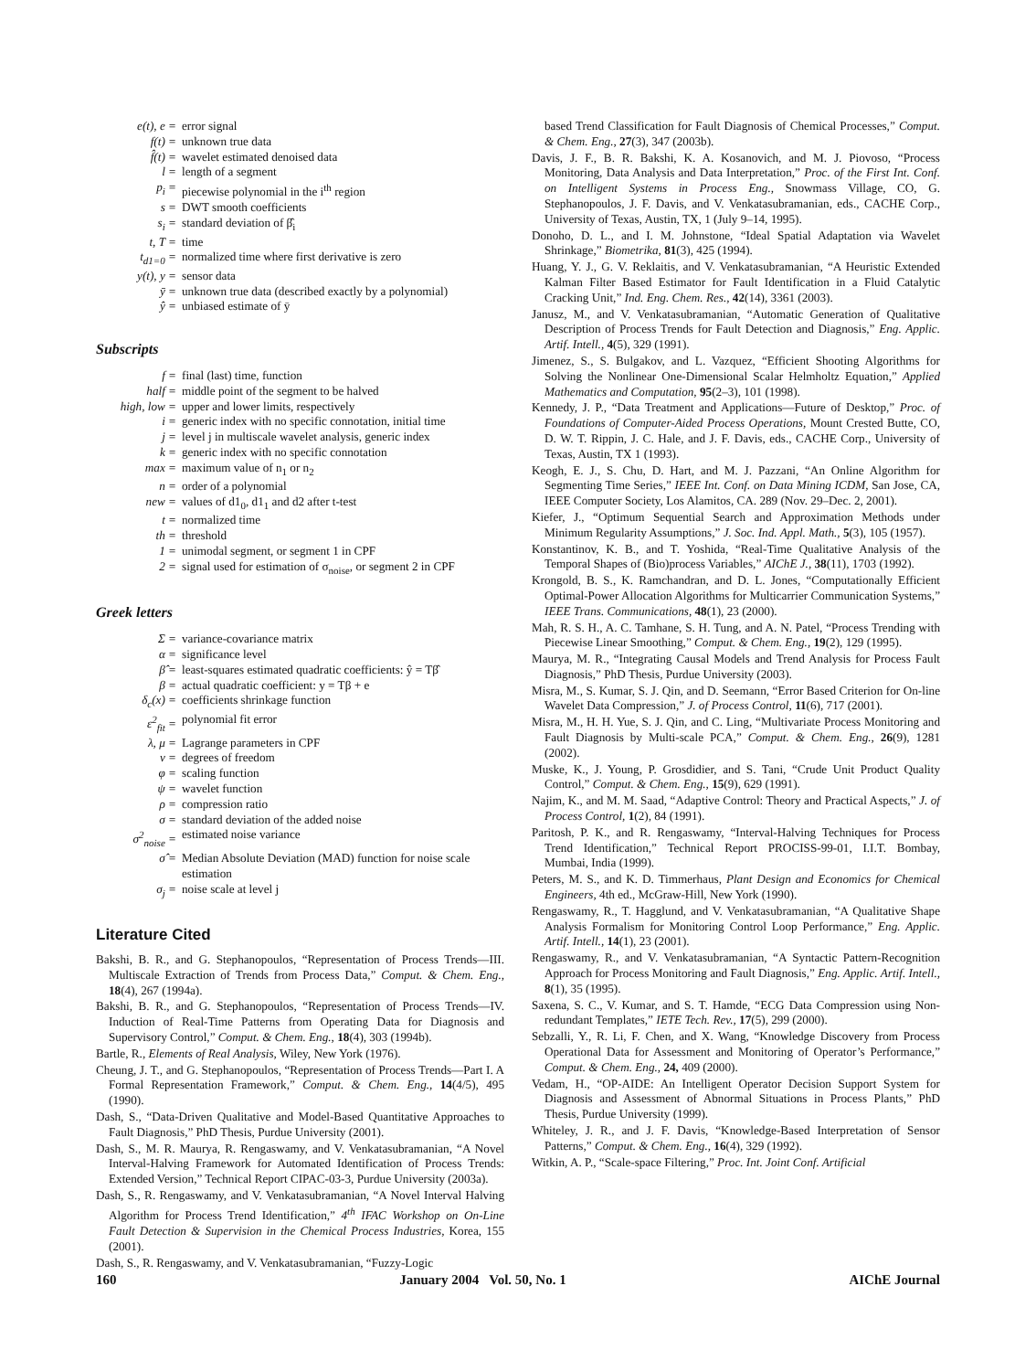e(t), e = error signal f(t) = unknown true data f̂(t) = wavelet estimated denoised data l = length of a segment p<sub>i</sub> = piecewise polynomial in the i<sup>th</sup> region s = DWT smooth coefficients s<sub>i</sub> = standard deviation of β̂<sub>i</sub> t, T = time t<sub>d1=0</sub> = normalized time where first derivative is zero y(t), y = sensor data ȳ = unknown true data (described exactly by a polynomial) ŷ = unbiased estimate of ȳ
Subscripts
f = final (last) time, function half = middle point of the segment to be halved high, low = upper and lower limits, respectively i = generic index with no specific connotation, initial time j = level j in multiscale wavelet analysis, generic index k = generic index with no specific connotation max = maximum value of n<sub>1</sub> or n<sub>2</sub> n = order of a polynomial new = values of d1<sub>0</sub>, d1<sub>1</sub> and d2 after t-test t = normalized time th = threshold 1 = unimodal segment, or segment 1 in CPF 2 = signal used for estimation of σ<sub>noise</sub>, or segment 2 in CPF
Greek letters
Σ = variance-covariance matrix α = significance level β̂ = least-squares estimated quadratic coefficients: ŷ = Tβ̂ β = actual quadratic coefficient: y = Tβ + e δ<sub>c</sub>(x) = coefficients shrinkage function ε<sup>2</sup><sub>fit</sub> = polynomial fit error λ, μ = Lagrange parameters in CPF ν = degrees of freedom φ = scaling function ψ = wavelet function ρ = compression ratio σ = standard deviation of the added noise σ<sup>2</sup><sub>noise</sub> = estimated noise variance σ̂ = Median Absolute Deviation (MAD) function for noise scale estimation σ<sub>j</sub> = noise scale at level j
Literature Cited
Bakshi, B. R., and G. Stephanopoulos, “Representation of Process Trends—III. Multiscale Extraction of Trends from Process Data,” Comput. & Chem. Eng., 18(4), 267 (1994a).
Bakshi, B. R., and G. Stephanopoulos, “Representation of Process Trends—IV. Induction of Real-Time Patterns from Operating Data for Diagnosis and Supervisory Control,” Comput. & Chem. Eng., 18(4), 303 (1994b).
Bartle, R., Elements of Real Analysis, Wiley, New York (1976).
Cheung, J. T., and G. Stephanopoulos, “Representation of Process Trends—Part I. A Formal Representation Framework,” Comput. & Chem. Eng., 14(4/5), 495 (1990).
Dash, S., “Data-Driven Qualitative and Model-Based Quantitative Approaches to Fault Diagnosis,” PhD Thesis, Purdue University (2001).
Dash, S., M. R. Maurya, R. Rengaswamy, and V. Venkatasubramanian, “A Novel Interval-Halving Framework for Automated Identification of Process Trends: Extended Version,” Technical Report CIPAC-03-3, Purdue University (2003a).
Dash, S., R. Rengaswamy, and V. Venkatasubramanian, “A Novel Interval Halving Algorithm for Process Trend Identification,” 4<sup>th</sup> IFAC Workshop on On-Line Fault Detection & Supervision in the Chemical Process Industries, Korea, 155 (2001).
Dash, S., R. Rengaswamy, and V. Venkatasubramanian, “Fuzzy-Logic
based Trend Classification for Fault Diagnosis of Chemical Processes,” Comput. & Chem. Eng., 27(3), 347 (2003b).
Davis, J. F., B. R. Bakshi, K. A. Kosanovich, and M. J. Piovoso, “Process Monitoring, Data Analysis and Data Interpretation,” Proc. of the First Int. Conf. on Intelligent Systems in Process Eng., Snowmass Village, CO, G. Stephanopoulos, J. F. Davis, and V. Venkatasubramanian, eds., CACHE Corp., University of Texas, Austin, TX, 1 (July 9–14, 1995).
Donoho, D. L., and I. M. Johnstone, “Ideal Spatial Adaptation via Wavelet Shrinkage,” Biometrika, 81(3), 425 (1994).
Huang, Y. J., G. V. Reklaitis, and V. Venkatasubramanian, “A Heuristic Extended Kalman Filter Based Estimator for Fault Identification in a Fluid Catalytic Cracking Unit,” Ind. Eng. Chem. Res., 42(14), 3361 (2003).
Janusz, M., and V. Venkatasubramanian, “Automatic Generation of Qualitative Description of Process Trends for Fault Detection and Diagnosis,” Eng. Applic. Artif. Intell., 4(5), 329 (1991).
Jimenez, S., S. Bulgakov, and L. Vazquez, “Efficient Shooting Algorithms for Solving the Nonlinear One-Dimensional Scalar Helmholtz Equation,” Applied Mathematics and Computation, 95(2–3), 101 (1998).
Kennedy, J. P., “Data Treatment and Applications—Future of Desktop,” Proc. of Foundations of Computer-Aided Process Operations, Mount Crested Butte, CO, D. W. T. Rippin, J. C. Hale, and J. F. Davis, eds., CACHE Corp., University of Texas, Austin, TX 1 (1993).
Keogh, E. J., S. Chu, D. Hart, and M. J. Pazzani, “An Online Algorithm for Segmenting Time Series,” IEEE Int. Conf. on Data Mining ICDM, San Jose, CA, IEEE Computer Society, Los Alamitos, CA. 289 (Nov. 29–Dec. 2, 2001).
Kiefer, J., “Optimum Sequential Search and Approximation Methods under Minimum Regularity Assumptions,” J. Soc. Ind. Appl. Math., 5(3), 105 (1957).
Konstantinov, K. B., and T. Yoshida, “Real-Time Qualitative Analysis of the Temporal Shapes of (Bio)process Variables,” AIChE J., 38(11), 1703 (1992).
Krongold, B. S., K. Ramchandran, and D. L. Jones, “Computationally Efficient Optimal-Power Allocation Algorithms for Multicarrier Communication Systems,” IEEE Trans. Communications, 48(1), 23 (2000).
Mah, R. S. H., A. C. Tamhane, S. H. Tung, and A. N. Patel, “Process Trending with Piecewise Linear Smoothing,” Comput. & Chem. Eng., 19(2), 129 (1995).
Maurya, M. R., “Integrating Causal Models and Trend Analysis for Process Fault Diagnosis,” PhD Thesis, Purdue University (2003).
Misra, M., S. Kumar, S. J. Qin, and D. Seemann, “Error Based Criterion for On-line Wavelet Data Compression,” J. of Process Control, 11(6), 717 (2001).
Misra, M., H. H. Yue, S. J. Qin, and C. Ling, “Multivariate Process Monitoring and Fault Diagnosis by Multi-scale PCA,” Comput. & Chem. Eng., 26(9), 1281 (2002).
Muske, K., J. Young, P. Grosdidier, and S. Tani, “Crude Unit Product Quality Control,” Comput. & Chem. Eng., 15(9), 629 (1991).
Najim, K., and M. M. Saad, “Adaptive Control: Theory and Practical Aspects,” J. of Process Control, 1(2), 84 (1991).
Paritosh, P. K., and R. Rengaswamy, “Interval-Halving Techniques for Process Trend Identification,” Technical Report PROCISS-99-01, I.I.T. Bombay, Mumbai, India (1999).
Peters, M. S., and K. D. Timmerhaus, Plant Design and Economics for Chemical Engineers, 4th ed., McGraw-Hill, New York (1990).
Rengaswamy, R., T. Hagglund, and V. Venkatasubramanian, “A Qualitative Shape Analysis Formalism for Monitoring Control Loop Performance,” Eng. Applic. Artif. Intell., 14(1), 23 (2001).
Rengaswamy, R., and V. Venkatasubramanian, “A Syntactic Pattern-Recognition Approach for Process Monitoring and Fault Diagnosis,” Eng. Applic. Artif. Intell., 8(1), 35 (1995).
Saxena, S. C., V. Kumar, and S. T. Hamde, “ECG Data Compression using Non-redundant Templates,” IETE Tech. Rev., 17(5), 299 (2000).
Sebzalli, Y., R. Li, F. Chen, and X. Wang, “Knowledge Discovery from Process Operational Data for Assessment and Monitoring of Operator’s Performance,” Comput. & Chem. Eng., 24, 409 (2000).
Vedam, H., “OP-AIDE: An Intelligent Operator Decision Support System for Diagnosis and Assessment of Abnormal Situations in Process Plants,” PhD Thesis, Purdue University (1999).
Whiteley, J. R., and J. F. Davis, “Knowledge-Based Interpretation of Sensor Patterns,” Comput. & Chem. Eng., 16(4), 329 (1992).
Witkin, A. P., “Scale-space Filtering,” Proc. Int. Joint Conf. Artificial
160 January 2004 Vol. 50, No. 1 AIChE Journal